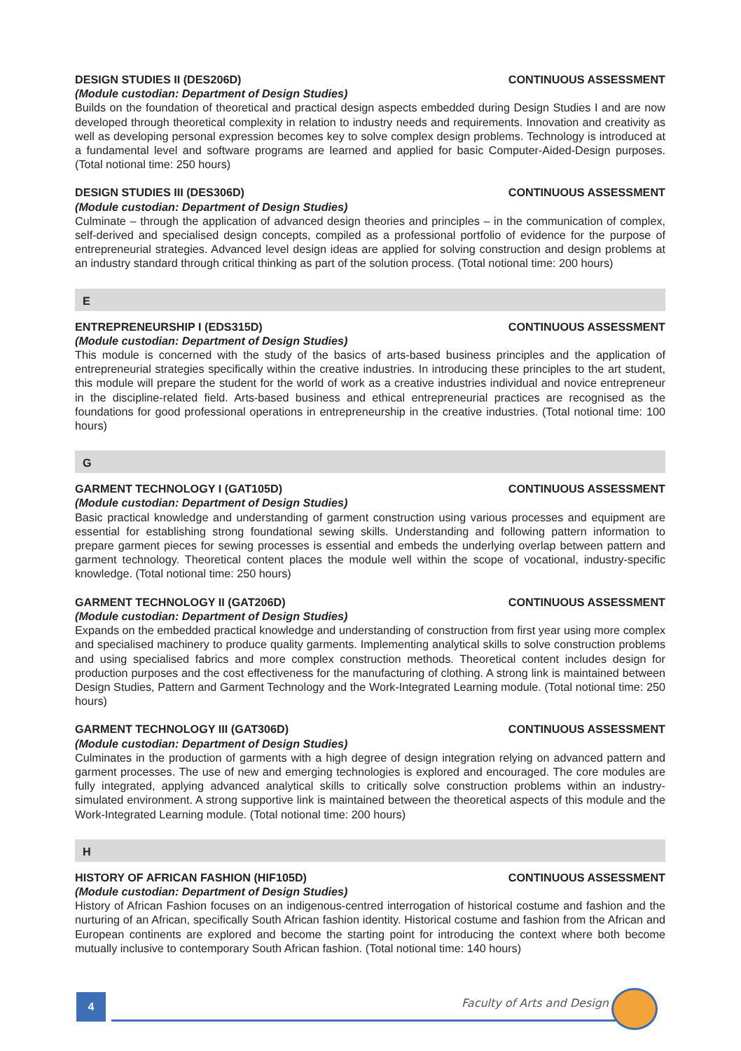DESIGN STUDIES II (DES206D) CONTINUOUS ASSESSMENT
(Module custodian: Department of Design Studies)
Builds on the foundation of theoretical and practical design aspects embedded during Design Studies I and are now developed through theoretical complexity in relation to industry needs and requirements. Innovation and creativity as well as developing personal expression becomes key to solve complex design problems. Techno­logy is introduced at a fundamental level and software programs are learned and applied for basic Computer-Aided-Design purposes. (Total notional time: 250 hours)
DESIGN STUDIES III (DES306D) CONTINUOUS ASSESSMENT
(Module custodian: Department of Design Studies)
Culminate – through the application of advanced design theories and principles – in the communication of complex, self-derived and specialised design concepts, compiled as a professional portfolio of evidence for the purpose of entrepreneurial strategies. Advanced level design ideas are applied for solving construction and design problems at an industry standard through critical thinking as part of the solution process. (Total notional time: 200 hours)
E
ENTREPRENEURSHIP I (EDS315D) CONTINUOUS ASSESSMENT
(Module custodian: Department of Design Studies)
This module is concerned with the study of the basics of arts-based business principles and the application of entrepreneurial strategies specifically within the creative industries. In introducing these principles to the art student, this module will prepare the student for the world of work as a creative industries individual and novice entrepreneur in the discipline-related field. Arts-based business and ethical entrepreneurial practices are recog­nised as the foundations for good professional operations in entrepreneurship in the creative industries. (Total notional time: 100 hours)
G
GARMENT TECHNOLOGY I (GAT105D) CONTINUOUS ASSESSMENT
(Module custodian: Department of Design Studies)
Basic practical knowledge and understanding of garment construction using various processes and equipment are essential for establishing strong foundational sewing skills. Understanding and following pattern informa­tion to prepare garment pieces for sewing processes is essential and embeds the underlying overlap between pattern and garment technology. Theoretical content places the module well within the scope of vocational, industry-specific knowledge. (Total notional time: 250 hours)
GARMENT TECHNOLOGY II (GAT206D) CONTINUOUS ASSESSMENT
(Module custodian: Department of Design Studies)
Expands on the embedded practical knowledge and understanding of construction from first year using more complex and specialised machinery to produce quality garments. Implementing analytical skills to solve construction problems and using specialised fabrics and more complex construction methods. Theoretical content includes design for production purposes and the cost effectiveness for the manufacturing of clothing. A strong link is maintained between Design Studies, Pattern and Garment Technology and the Work-Integrated Learning module. (Total notional time: 250 hours)
GARMENT TECHNOLOGY III (GAT306D) CONTINUOUS ASSESSMENT
(Module custodian: Department of Design Studies)
Culminates in the production of garments with a high degree of design integration relying on advanced pattern and garment processes. The use of new and emerging technologies is explored and encouraged. The core modules are fully integrated, applying advanced analytical skills to critically solve construction problems within an industry-simulated environment. A strong supportive link is maintained between the theoretical aspects of this module and the Work-Integrated Learning module. (Total notional time: 200 hours)
H
HISTORY OF AFRICAN FASHION (HIF105D) CONTINUOUS ASSESSMENT
(Module custodian: Department of Design Studies)
History of African Fashion focuses on an indigenous-centred interrogation of historical costume and fashion and the nurturing of an African, specifically South African fashion identity. Historical costume and fashion from the African and European continents are explored and become the starting point for introducing the context where both become mutually inclusive to contemporary South African fashion. (Total notional time: 140 hours)
4 Faculty of Arts and Design